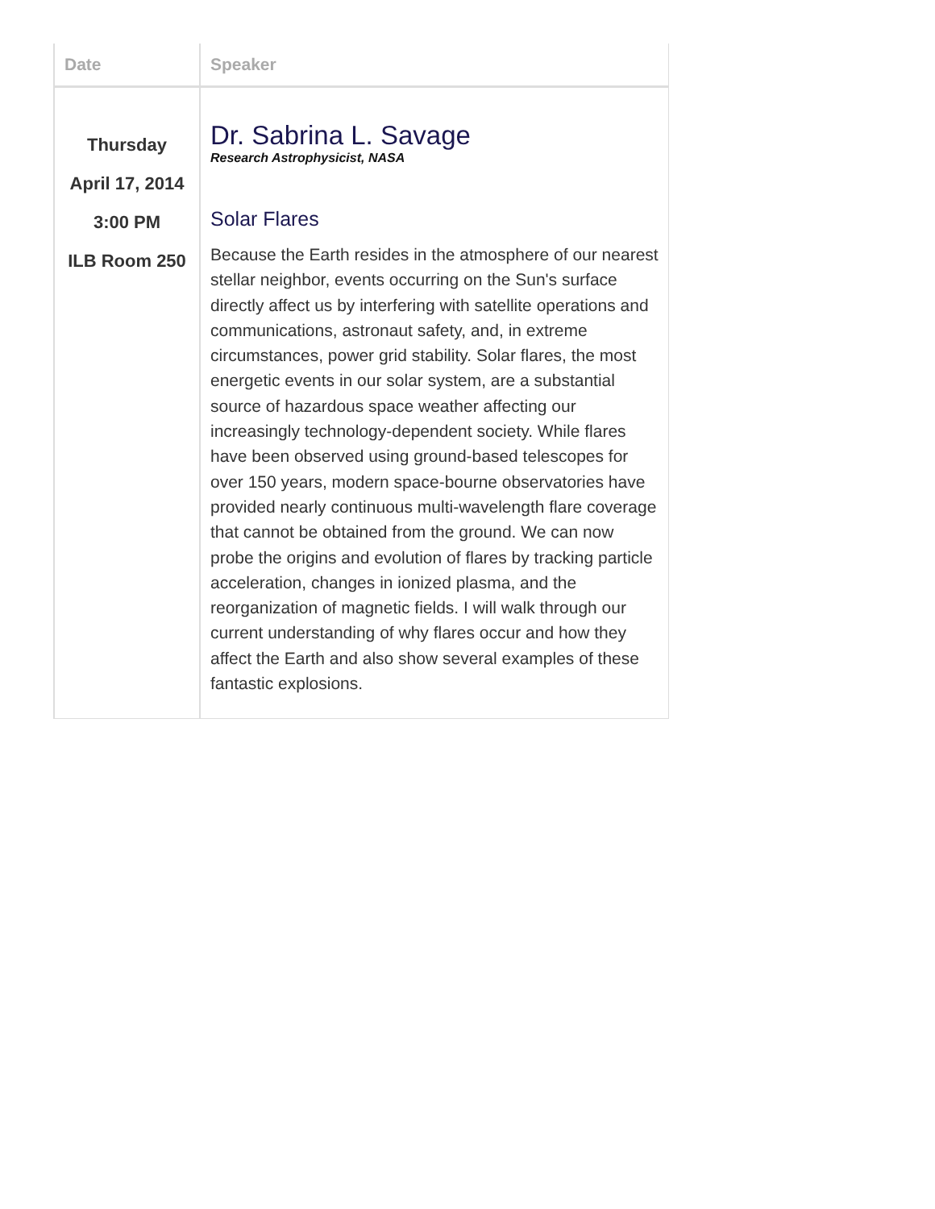| Date | Speaker |
| --- | --- |
| Thursday April 17, 2014 3:00 PM ILB Room 250 | Dr. Sabrina L. Savage Research Astrophysicist, NASA Solar Flares Because the Earth resides in the atmosphere of our nearest stellar neighbor, events occurring on the Sun's surface directly affect us by interfering with satellite operations and communications, astronaut safety, and, in extreme circumstances, power grid stability. Solar flares, the most energetic events in our solar system, are a substantial source of hazardous space weather affecting our increasingly technology-dependent society. While flares have been observed using ground-based telescopes for over 150 years, modern space-bourne observatories have provided nearly continuous multi-wavelength flare coverage that cannot be obtained from the ground. We can now probe the origins and evolution of flares by tracking particle acceleration, changes in ionized plasma, and the reorganization of magnetic fields. I will walk through our current understanding of why flares occur and how they affect the Earth and also show several examples of these fantastic explosions. |